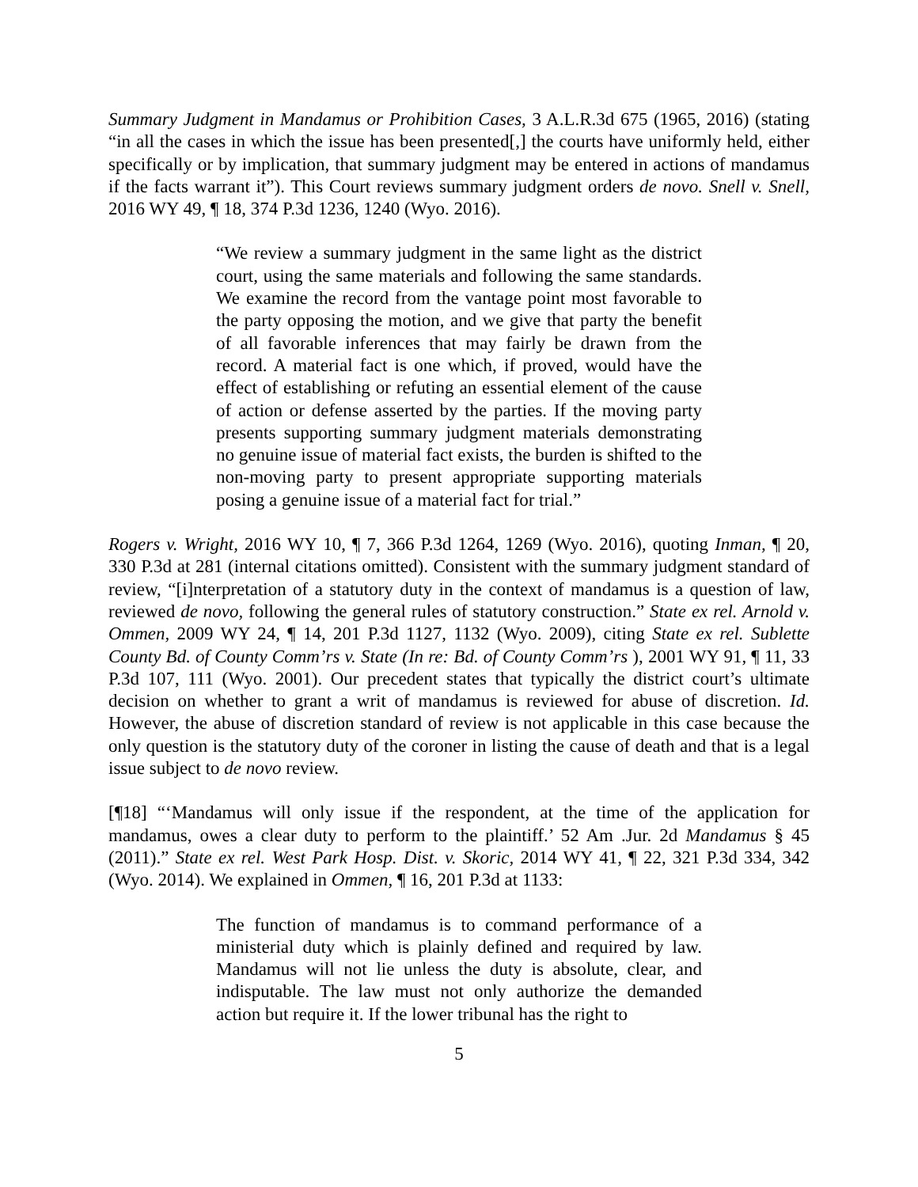Summary Judgment in Mandamus or Prohibition Cases, 3 A.L.R.3d 675 (1965, 2016) (stating “in all the cases in which the issue has been presented[,] the courts have uniformly held, either specifically or by implication, that summary judgment may be entered in actions of mandamus if the facts warrant it”). This Court reviews summary judgment orders de novo. Snell v. Snell, 2016 WY 49, ¶ 18, 374 P.3d 1236, 1240 (Wyo. 2016).
“We review a summary judgment in the same light as the district court, using the same materials and following the same standards. We examine the record from the vantage point most favorable to the party opposing the motion, and we give that party the benefit of all favorable inferences that may fairly be drawn from the record. A material fact is one which, if proved, would have the effect of establishing or refuting an essential element of the cause of action or defense asserted by the parties. If the moving party presents supporting summary judgment materials demonstrating no genuine issue of material fact exists, the burden is shifted to the non-moving party to present appropriate supporting materials posing a genuine issue of a material fact for trial.”
Rogers v. Wright, 2016 WY 10, ¶ 7, 366 P.3d 1264, 1269 (Wyo. 2016), quoting Inman, ¶ 20, 330 P.3d at 281 (internal citations omitted). Consistent with the summary judgment standard of review, “[i]nterpretation of a statutory duty in the context of mandamus is a question of law, reviewed de novo, following the general rules of statutory construction.” State ex rel. Arnold v. Ommen, 2009 WY 24, ¶ 14, 201 P.3d 1127, 1132 (Wyo. 2009), citing State ex rel. Sublette County Bd. of County Comm’rs v. State (In re: Bd. of County Comm’rs ), 2001 WY 91, ¶ 11, 33 P.3d 107, 111 (Wyo. 2001). Our precedent states that typically the district court’s ultimate decision on whether to grant a writ of mandamus is reviewed for abuse of discretion. Id. However, the abuse of discretion standard of review is not applicable in this case because the only question is the statutory duty of the coroner in listing the cause of death and that is a legal issue subject to de novo review.
[¶18] “‘Mandamus will only issue if the respondent, at the time of the application for mandamus, owes a clear duty to perform to the plaintiff.’ 52 Am .Jur. 2d Mandamus § 45 (2011).” State ex rel. West Park Hosp. Dist. v. Skoric, 2014 WY 41, ¶ 22, 321 P.3d 334, 342 (Wyo. 2014). We explained in Ommen, ¶ 16, 201 P.3d at 1133:
The function of mandamus is to command performance of a ministerial duty which is plainly defined and required by law. Mandamus will not lie unless the duty is absolute, clear, and indisputable. The law must not only authorize the demanded action but require it. If the lower tribunal has the right to
5